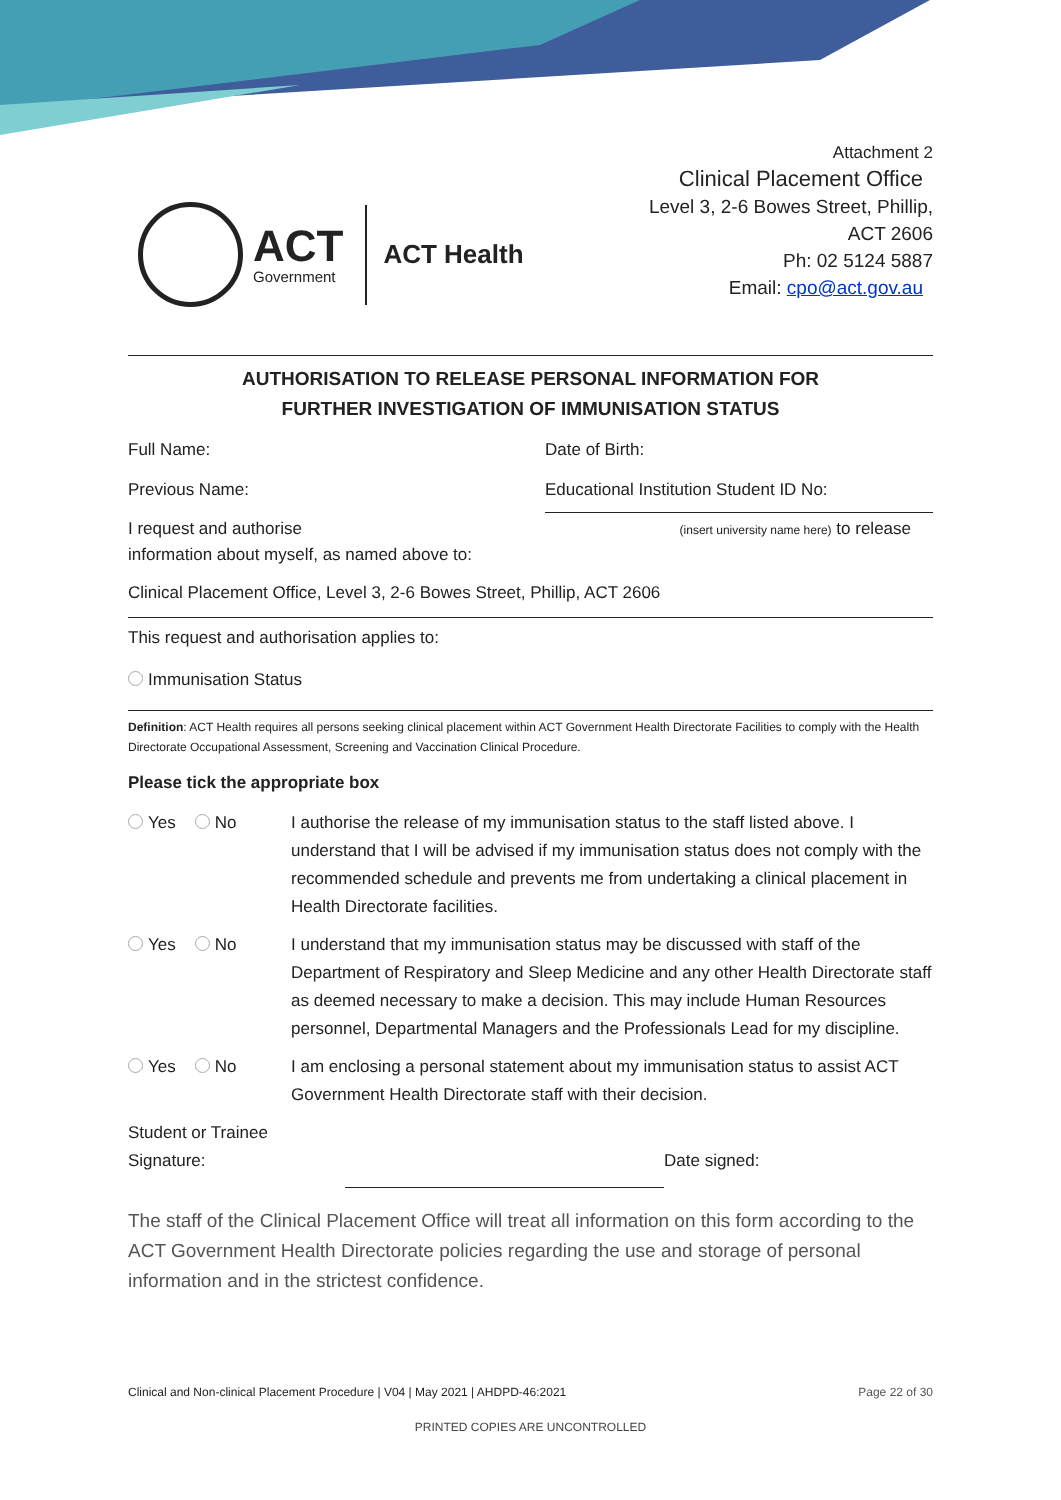ACT
Government
ACT Health
Attachment 2
Clinical Placement Office
Level 3, 2-6 Bowes Street, Phillip,
ACT 2606
Ph: 02 5124 5887
Email: cpo@act.gov.au
AUTHORISATION TO RELEASE PERSONAL INFORMATION FOR
FURTHER INVESTIGATION OF IMMUNISATION STATUS
Full Name: Date of Birth:
Previous Name: Educational Institution Student ID No:
I request and authorise
(insert university name here) to release
information about myself, as named above to:
Clinical Placement Office, Level 3, 2-6 Bowes Street, Phillip, ACT 2606
This request and authorisation applies to:
Immunisation Status
Definition: ACT Health requires all persons seeking clinical placement within ACT Government Health Directorate Facilities to comply with the Health Directorate Occupational Assessment, Screening and Vaccination Clinical Procedure.
Please tick the appropriate box
Yes No I authorise the release of my immunisation status to the staff listed above. I understand that I will be advised if my immunisation status does not comply with the recommended schedule and prevents me from undertaking a clinical placement in Health Directorate facilities.
Yes No I understand that my immunisation status may be discussed with staff of the Department of Respiratory and Sleep Medicine and any other Health Directorate staff as deemed necessary to make a decision. This may include Human Resources personnel, Departmental Managers and the Professionals Lead for my discipline.
Yes No I am enclosing a personal statement about my immunisation status to assist ACT Government Health Directorate staff with their decision.
Student or Trainee
Signature:
Date signed:
The staff of the Clinical Placement Office will treat all information on this form according to the ACT Government Health Directorate policies regarding the use and storage of personal information and in the strictest confidence.
Clinical and Non-clinical Placement Procedure | V04 | May 2021 | AHDPD-46:2021 Page 22 of 30
PRINTED COPIES ARE UNCONTROLLED